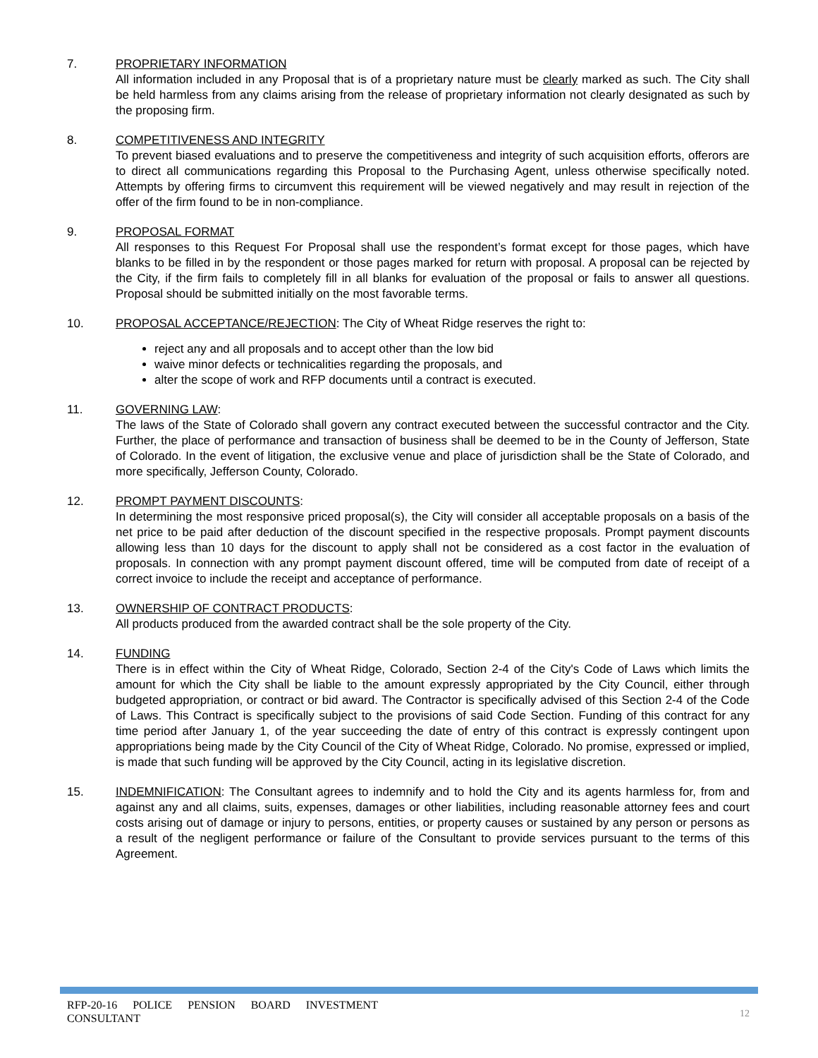7. PROPRIETARY INFORMATION
All information included in any Proposal that is of a proprietary nature must be clearly marked as such. The City shall be held harmless from any claims arising from the release of proprietary information not clearly designated as such by the proposing firm.
8. COMPETITIVENESS AND INTEGRITY
To prevent biased evaluations and to preserve the competitiveness and integrity of such acquisition efforts, offerors are to direct all communications regarding this Proposal to the Purchasing Agent, unless otherwise specifically noted. Attempts by offering firms to circumvent this requirement will be viewed negatively and may result in rejection of the offer of the firm found to be in non-compliance.
9. PROPOSAL FORMAT
All responses to this Request For Proposal shall use the respondent’s format except for those pages, which have blanks to be filled in by the respondent or those pages marked for return with proposal. A proposal can be rejected by the City, if the firm fails to completely fill in all blanks for evaluation of the proposal or fails to answer all questions. Proposal should be submitted initially on the most favorable terms.
10. PROPOSAL ACCEPTANCE/REJECTION: The City of Wheat Ridge reserves the right to:
reject any and all proposals and to accept other than the low bid
waive minor defects or technicalities regarding the proposals, and
alter the scope of work and RFP documents until a contract is executed.
11. GOVERNING LAW:
The laws of the State of Colorado shall govern any contract executed between the successful contractor and the City. Further, the place of performance and transaction of business shall be deemed to be in the County of Jefferson, State of Colorado. In the event of litigation, the exclusive venue and place of jurisdiction shall be the State of Colorado, and more specifically, Jefferson County, Colorado.
12. PROMPT PAYMENT DISCOUNTS:
In determining the most responsive priced proposal(s), the City will consider all acceptable proposals on a basis of the net price to be paid after deduction of the discount specified in the respective proposals. Prompt payment discounts allowing less than 10 days for the discount to apply shall not be considered as a cost factor in the evaluation of proposals. In connection with any prompt payment discount offered, time will be computed from date of receipt of a correct invoice to include the receipt and acceptance of performance.
13. OWNERSHIP OF CONTRACT PRODUCTS:
All products produced from the awarded contract shall be the sole property of the City.
14. FUNDING
There is in effect within the City of Wheat Ridge, Colorado, Section 2-4 of the City's Code of Laws which limits the amount for which the City shall be liable to the amount expressly appropriated by the City Council, either through budgeted appropriation, or contract or bid award. The Contractor is specifically advised of this Section 2-4 of the Code of Laws. This Contract is specifically subject to the provisions of said Code Section. Funding of this contract for any time period after January 1, of the year succeeding the date of entry of this contract is expressly contingent upon appropriations being made by the City Council of the City of Wheat Ridge, Colorado. No promise, expressed or implied, is made that such funding will be approved by the City Council, acting in its legislative discretion.
15. INDEMNIFICATION: The Consultant agrees to indemnify and to hold the City and its agents harmless for, from and against any and all claims, suits, expenses, damages or other liabilities, including reasonable attorney fees and court costs arising out of damage or injury to persons, entities, or property causes or sustained by any person or persons as a result of the negligent performance or failure of the Consultant to provide services pursuant to the terms of this Agreement.
RFP-20-16 POLICE PENSION BOARD INVESTMENT CONSULTANT
12